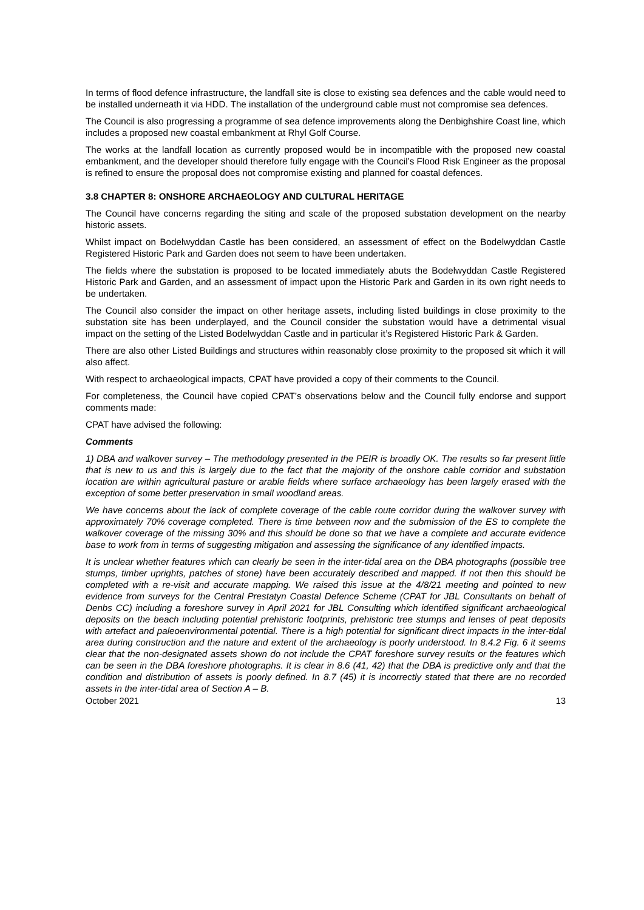In terms of flood defence infrastructure, the landfall site is close to existing sea defences and the cable would need to be installed underneath it via HDD. The installation of the underground cable must not compromise sea defences.
The Council is also progressing a programme of sea defence improvements along the Denbighshire Coast line, which includes a proposed new coastal embankment at Rhyl Golf Course.
The works at the landfall location as currently proposed would be in incompatible with the proposed new coastal embankment, and the developer should therefore fully engage with the Council’s Flood Risk Engineer as the proposal is refined to ensure the proposal does not compromise existing and planned for coastal defences.
3.8 CHAPTER 8: ONSHORE ARCHAEOLOGY AND CULTURAL HERITAGE
The Council have concerns regarding the siting and scale of the proposed substation development on the nearby historic assets.
Whilst impact on Bodelwyddan Castle has been considered, an assessment of effect on the Bodelwyddan Castle Registered Historic Park and Garden does not seem to have been undertaken.
The fields where the substation is proposed to be located immediately abuts the Bodelwyddan Castle Registered Historic Park and Garden, and an assessment of impact upon the Historic Park and Garden in its own right needs to be undertaken.
The Council also consider the impact on other heritage assets, including listed buildings in close proximity to the substation site has been underplayed, and the Council consider the substation would have a detrimental visual impact on the setting of the Listed Bodelwyddan Castle and in particular it’s Registered Historic Park & Garden.
There are also other Listed Buildings and structures within reasonably close proximity to the proposed sit which it will also affect.
With respect to archaeological impacts, CPAT have provided a copy of their comments to the Council.
For completeness, the Council have copied CPAT’s observations below and the Council fully endorse and support comments made:
CPAT have advised the following:
Comments
1) DBA and walkover survey – The methodology presented in the PEIR is broadly OK. The results so far present little that is new to us and this is largely due to the fact that the majority of the onshore cable corridor and substation location are within agricultural pasture or arable fields where surface archaeology has been largely erased with the exception of some better preservation in small woodland areas.
We have concerns about the lack of complete coverage of the cable route corridor during the walkover survey with approximately 70% coverage completed. There is time between now and the submission of the ES to complete the walkover coverage of the missing 30% and this should be done so that we have a complete and accurate evidence base to work from in terms of suggesting mitigation and assessing the significance of any identified impacts.
It is unclear whether features which can clearly be seen in the inter-tidal area on the DBA photographs (possible tree stumps, timber uprights, patches of stone) have been accurately described and mapped. If not then this should be completed with a re-visit and accurate mapping. We raised this issue at the 4/8/21 meeting and pointed to new evidence from surveys for the Central Prestatyn Coastal Defence Scheme (CPAT for JBL Consultants on behalf of Denbs CC) including a foreshore survey in April 2021 for JBL Consulting which identified significant archaeological deposits on the beach including potential prehistoric footprints, prehistoric tree stumps and lenses of peat deposits with artefact and paleoenvironmental potential. There is a high potential for significant direct impacts in the inter-tidal area during construction and the nature and extent of the archaeology is poorly understood. In 8.4.2 Fig. 6 it seems clear that the non-designated assets shown do not include the CPAT foreshore survey results or the features which can be seen in the DBA foreshore photographs. It is clear in 8.6 (41, 42) that the DBA is predictive only and that the condition and distribution of assets is poorly defined. In 8.7 (45) it is incorrectly stated that there are no recorded assets in the inter-tidal area of Section A – B.
October 2021 13